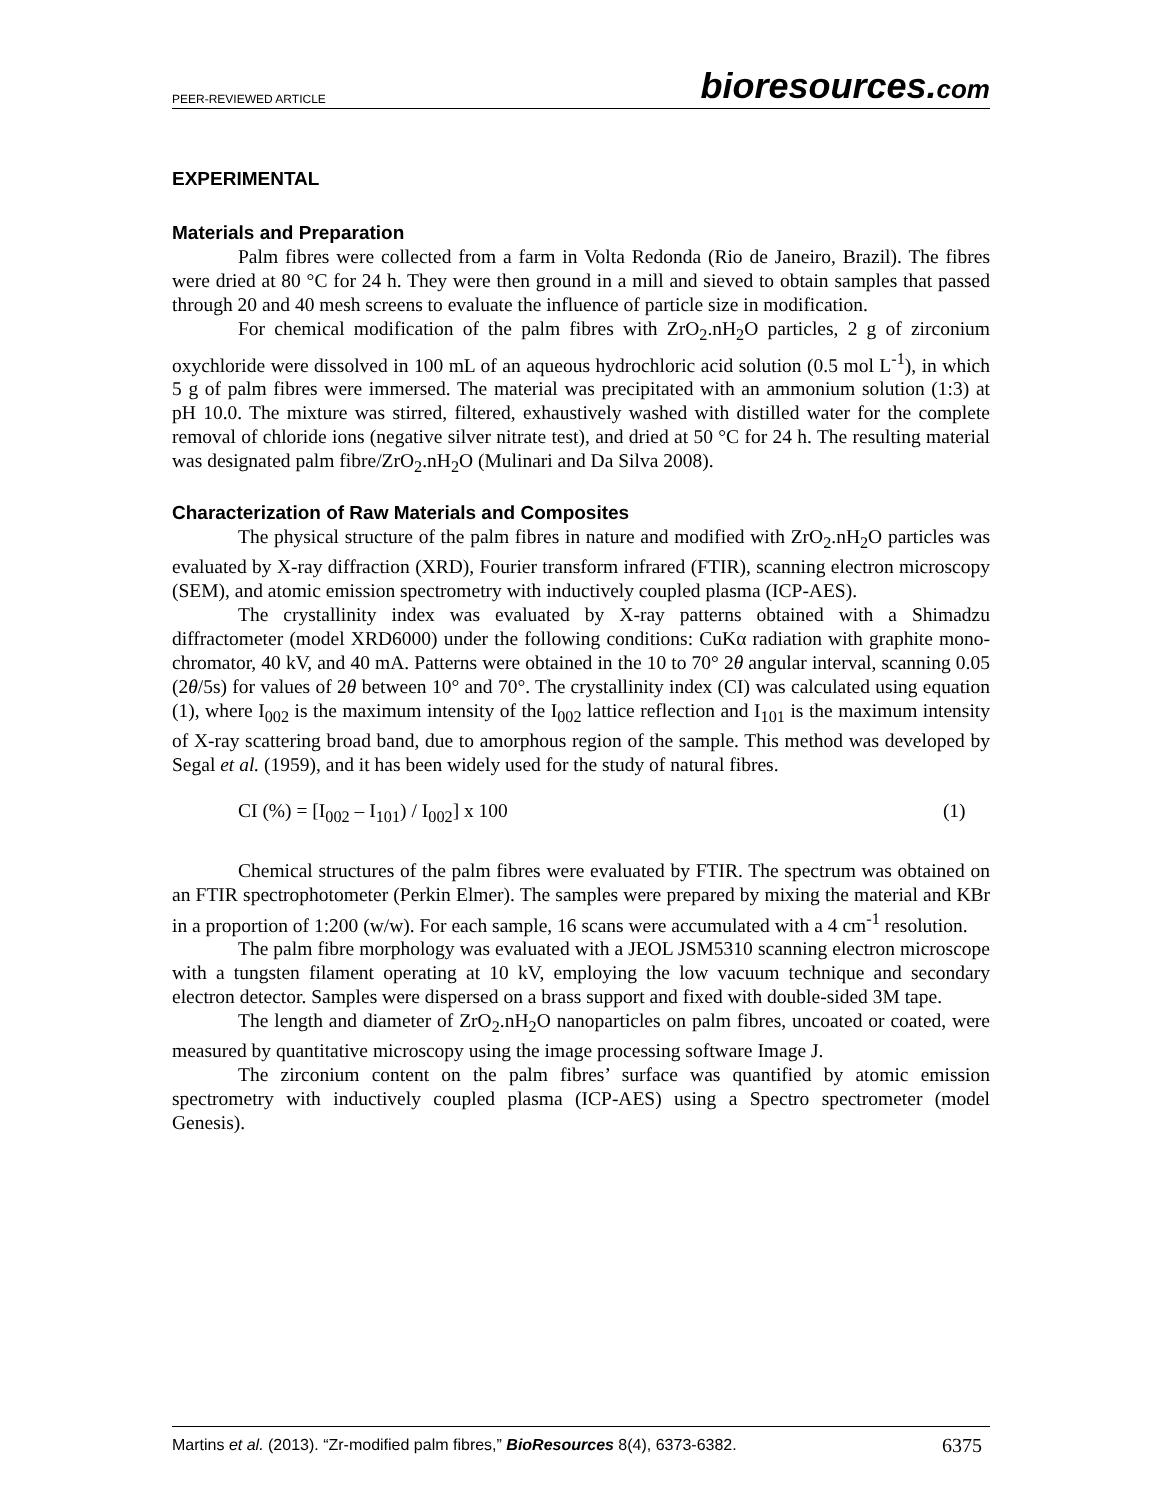PEER-REVIEWED ARTICLE
bioresources.com
EXPERIMENTAL
Materials and Preparation
Palm fibres were collected from a farm in Volta Redonda (Rio de Janeiro, Brazil). The fibres were dried at 80 °C for 24 h. They were then ground in a mill and sieved to obtain samples that passed through 20 and 40 mesh screens to evaluate the influence of particle size in modification.
For chemical modification of the palm fibres with ZrO<sub>2</sub>.nH<sub>2</sub>O particles, 2 g of zirconium oxychloride were dissolved in 100 mL of an aqueous hydrochloric acid solution (0.5 mol L<sup>-1</sup>), in which 5 g of palm fibres were immersed. The material was precipitated with an ammonium solution (1:3) at pH 10.0. The mixture was stirred, filtered, exhaustively washed with distilled water for the complete removal of chloride ions (negative silver nitrate test), and dried at 50 °C for 24 h. The resulting material was designated palm fibre/ZrO<sub>2</sub>.nH<sub>2</sub>O (Mulinari and Da Silva 2008).
Characterization of Raw Materials and Composites
The physical structure of the palm fibres in nature and modified with ZrO<sub>2</sub>.nH<sub>2</sub>O particles was evaluated by X-ray diffraction (XRD), Fourier transform infrared (FTIR), scanning electron microscopy (SEM), and atomic emission spectrometry with inductively coupled plasma (ICP-AES).
The crystallinity index was evaluated by X-ray patterns obtained with a Shimadzu diffractometer (model XRD6000) under the following conditions: CuKα radiation with graphite mono-chromator, 40 kV, and 40 mA. Patterns were obtained in the 10 to 70° 2θ angular interval, scanning 0.05 (2θ/5s) for values of 2θ between 10° and 70°. The crystallinity index (CI) was calculated using equation (1), where I<sub>002</sub> is the maximum intensity of the I<sub>002</sub> lattice reflection and I<sub>101</sub> is the maximum intensity of X-ray scattering broad band, due to amorphous region of the sample. This method was developed by Segal et al. (1959), and it has been widely used for the study of natural fibres.
CI (%) = [I<sub>002</sub> – I<sub>101</sub>) / I<sub>002</sub>] x 100 (1)
Chemical structures of the palm fibres were evaluated by FTIR. The spectrum was obtained on an FTIR spectrophotometer (Perkin Elmer). The samples were prepared by mixing the material and KBr in a proportion of 1:200 (w/w). For each sample, 16 scans were accumulated with a 4 cm<sup>-1</sup> resolution.
The palm fibre morphology was evaluated with a JEOL JSM5310 scanning electron microscope with a tungsten filament operating at 10 kV, employing the low vacuum technique and secondary electron detector. Samples were dispersed on a brass support and fixed with double-sided 3M tape.
The length and diameter of ZrO<sub>2</sub>.nH<sub>2</sub>O nanoparticles on palm fibres, uncoated or coated, were measured by quantitative microscopy using the image processing software Image J.
The zirconium content on the palm fibres’ surface was quantified by atomic emission spectrometry with inductively coupled plasma (ICP-AES) using a Spectro spectrometer (model Genesis).
Martins et al. (2013). “Zr-modified palm fibres,” BioResources 8(4), 6373-6382. 6375